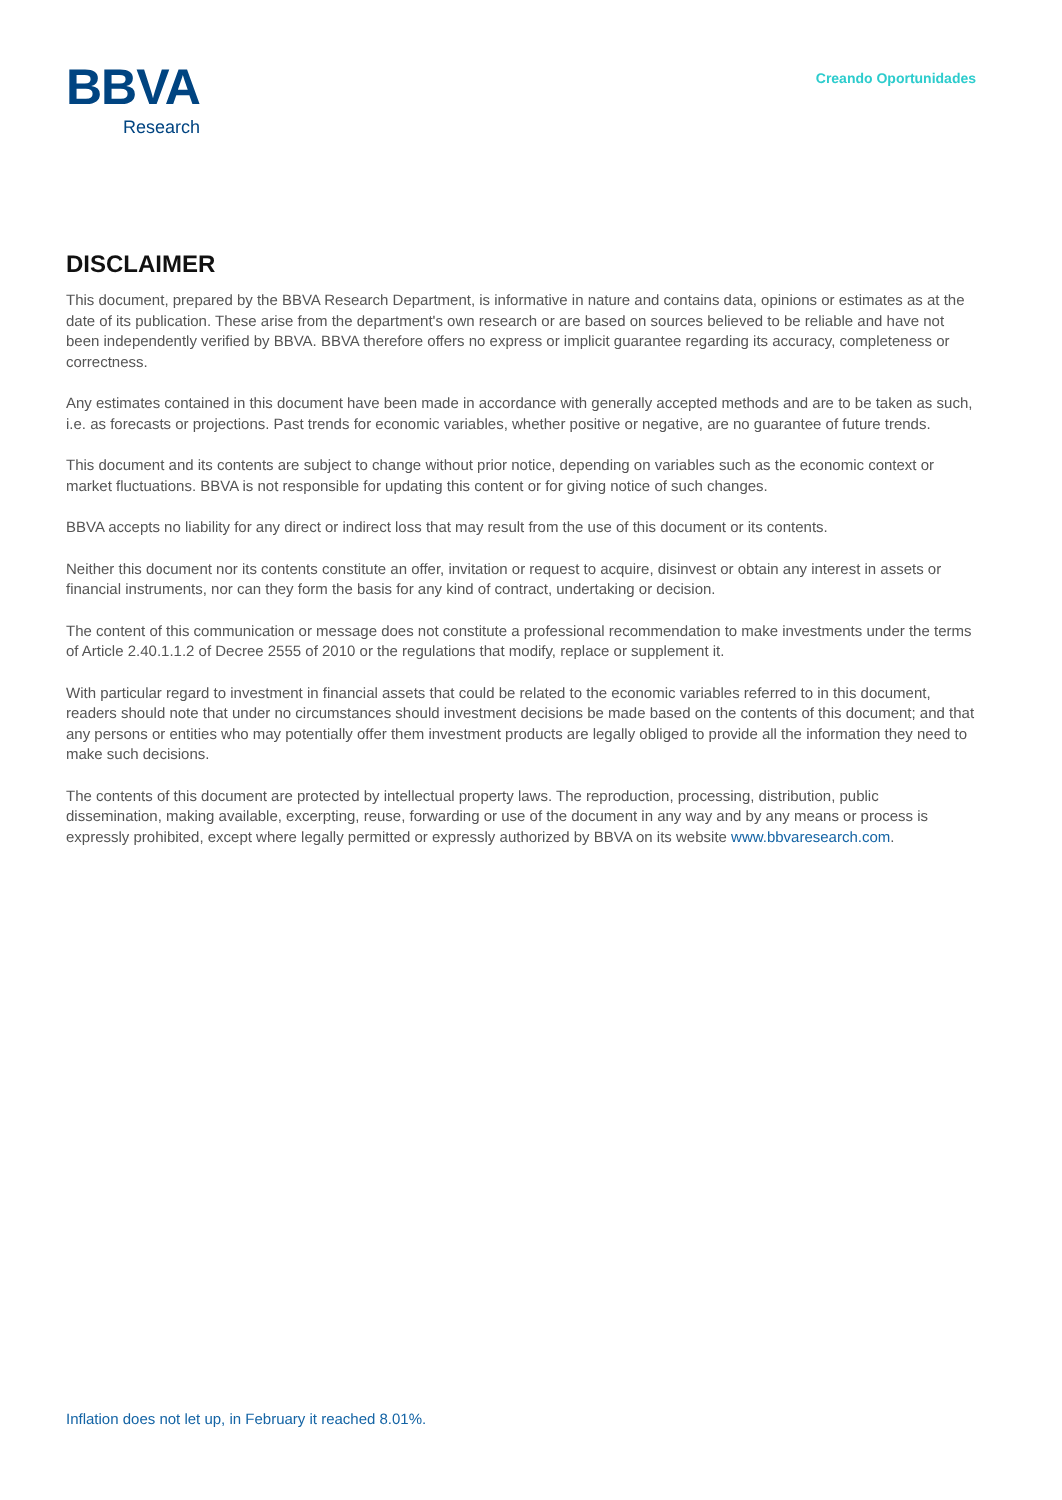BBVA
Research
Creando Oportunidades
DISCLAIMER
This document, prepared by the BBVA Research Department, is informative in nature and contains data, opinions or estimates as at the date of its publication. These arise from the department's own research or are based on sources believed to be reliable and have not been independently verified by BBVA. BBVA therefore offers no express or implicit guarantee regarding its accuracy, completeness or correctness.
Any estimates contained in this document have been made in accordance with generally accepted methods and are to be taken as such, i.e. as forecasts or projections. Past trends for economic variables, whether positive or negative, are no guarantee of future trends.
This document and its contents are subject to change without prior notice, depending on variables such as the economic context or market fluctuations. BBVA is not responsible for updating this content or for giving notice of such changes.
BBVA accepts no liability for any direct or indirect loss that may result from the use of this document or its contents.
Neither this document nor its contents constitute an offer, invitation or request to acquire, disinvest or obtain any interest in assets or financial instruments, nor can they form the basis for any kind of contract, undertaking or decision.
The content of this communication or message does not constitute a professional recommendation to make investments under the terms of Article 2.40.1.1.2 of Decree 2555 of 2010 or the regulations that modify, replace or supplement it.
With particular regard to investment in financial assets that could be related to the economic variables referred to in this document, readers should note that under no circumstances should investment decisions be made based on the contents of this document; and that any persons or entities who may potentially offer them investment products are legally obliged to provide all the information they need to make such decisions.
The contents of this document are protected by intellectual property laws. The reproduction, processing, distribution, public dissemination, making available, excerpting, reuse, forwarding or use of the document in any way and by any means or process is expressly prohibited, except where legally permitted or expressly authorized by BBVA on its website www.bbvaresearch.com.
Inflation does not let up, in February it reached 8.01%.